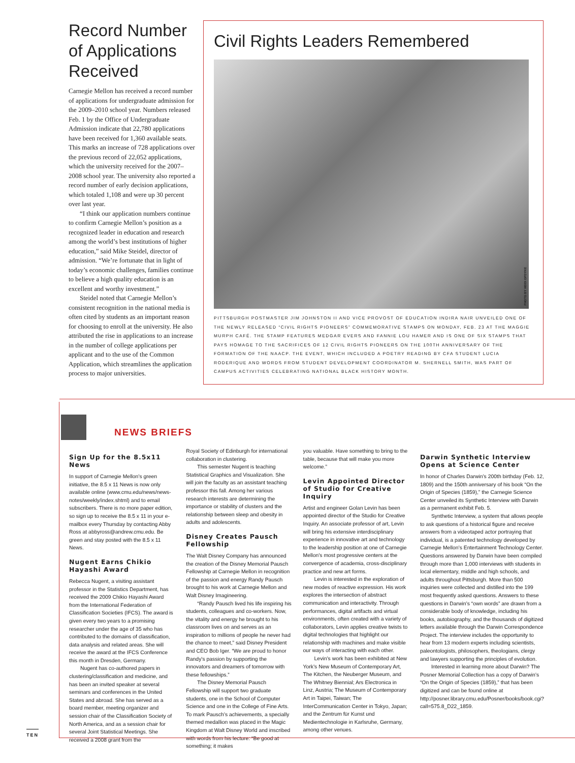Record Number of Applications Received
Carnegie Mellon has received a record number of applications for undergraduate admission for the 2009–2010 school year. Numbers released Feb. 1 by the Office of Undergraduate Admission indicate that 22,780 applications have been received for 1,360 available seats. This marks an increase of 728 applications over the previous record of 22,052 applications, which the university received for the 2007–2008 school year. The university also reported a record number of early decision applications, which totaled 1,108 and were up 30 percent over last year.
“I think our application numbers continue to confirm Carnegie Mellon’s position as a recognized leader in education and research among the world’s best institutions of higher education,” said Mike Steidel, director of admission. “We’re fortunate that in light of today’s economic challenges, families continue to believe a high quality education is an excellent and worthy investment.”
Steidel noted that Carnegie Mellon’s consistent recognition in the national media is often cited by students as an important reason for choosing to enroll at the university. He also attributed the rise in applications to an increase in the number of college applications per applicant and to the use of the Common Application, which streamlines the application process to major universities.
Civil Rights Leaders Remembered
PHOTO BY HEIDI OPDYKE
PITTSBURGH POSTMASTER JIM JOHNSTON II AND VICE PROVOST OF EDUCATION INDIRA NAIR UNVEILED ONE OF THE NEWLY RELEASED “CIVIL RIGHTS PIONEERS” COMMEMORATIVE STAMPS ON MONDAY, FEB. 23 AT THE MAGGIE MURPH CAFÉ. THE STAMP FEATURES MEDGAR EVERS AND FANNIE LOU HAMER AND IS ONE OF SIX STAMPS THAT PAYS HOMAGE TO THE SACRIFICES OF 12 CIVIL RIGHTS PIONEERS ON THE 100TH ANNIVERSARY OF THE FORMATION OF THE NAACP. THE EVENT, WHICH INCLUDED A POETRY READING BY CFA STUDENT LUCIA RODERIQUE AND WORDS FROM STUDENT DEVELOPMENT COORDINATOR M. SHERNELL SMITH, WAS PART OF CAMPUS ACTIVITIES CELEBRATING NATIONAL BLACK HISTORY MONTH.
NEWS BRIEFS
Sign Up for the 8.5x11 News
In support of Carnegie Mellon’s green initiative, the 8.5 x 11 News is now only available online (www.cmu.edu/news/news-notes/weekly/index.shtml) and to email subscribers. There is no more paper edition, so sign up to receive the 8.5 x 11 in your e-mailbox every Thursday by contacting Abby Ross at abbyross@andrew.cmu.edu. Be green and stay posted with the 8.5 x 11 News.
Nugent Earns Chikio Hayashi Award
Rebecca Nugent, a visiting assistant professor in the Statistics Department, has received the 2009 Chikio Hayashi Award from the International Federation of Classification Societies (IFCS). The award is given every two years to a promising researcher under the age of 35 who has contributed to the domains of classification, data analysis and related areas. She will receive the award at the IFCS Conference this month in Dresden, Germany.
Nugent has co-authored papers in clustering/classification and medicine, and has been an invited speaker at several seminars and conferences in the United States and abroad. She has served as a board member, meeting organizer and session chair of the Classification Society of North America, and as a session chair for several Joint Statistical Meetings. She received a 2008 grant from the
Royal Society of Edinburgh for international collaboration in clustering.
This semester Nugent is teaching Statistical Graphics and Visualization. She will join the faculty as an assistant teaching professor this fall. Among her various research interests are determining the importance or stability of clusters and the relationship between sleep and obesity in adults and adolescents.
Disney Creates Pausch Fellowship
The Walt Disney Company has announced the creation of the Disney Memorial Pausch Fellowship at Carnegie Mellon in recognition of the passion and energy Randy Pausch brought to his work at Carnegie Mellon and Walt Disney Imagineering.
“Randy Pausch lived his life inspiring his students, colleagues and co-workers. Now, the vitality and energy he brought to his classroom lives on and serves as an inspiration to millions of people he never had the chance to meet,” said Disney President and CEO Bob Iger. “We are proud to honor Randy’s passion by supporting the innovators and dreamers of tomorrow with these fellowships.”
The Disney Memorial Pausch Fellowship will support two graduate students, one in the School of Computer Science and one in the College of Fine Arts. To mark Pausch’s achievements, a specially themed medallion was placed in the Magic Kingdom at Walt Disney World and inscribed with words from his lecture: “Be good at something; it makes
you valuable. Have something to bring to the table, because that will make you more welcome.”
Levin Appointed Director of Studio for Creative Inquiry
Artist and engineer Golan Levin has been appointed director of the Studio for Creative Inquiry. An associate professor of art, Levin will bring his extensive interdisciplinary experience in innovative art and technology to the leadership position at one of Carnegie Mellon’s most progressive centers at the convergence of academia, cross-disciplinary practice and new art forms.
Levin is interested in the exploration of new modes of reactive expression. His work explores the intersection of abstract communication and interactivity. Through performances, digital artifacts and virtual environments, often created with a variety of collaborators, Levin applies creative twists to digital technologies that highlight our relationship with machines and make visible our ways of interacting with each other.
Levin’s work has been exhibited at New York’s New Museum of Contemporary Art, The Kitchen, the Neuberger Museum, and The Whitney Biennial; Ars Electronica in Linz, Austria; The Museum of Contemporary Art in Taipei, Taiwan; The InterCommunication Center in Tokyo, Japan; and the Zentrum für Kunst und Medientechnologie in Karlsruhe, Germany, among other venues.
Darwin Synthetic Interview Opens at Science Center
In honor of Charles Darwin’s 200th birthday (Feb. 12, 1809) and the 150th anniversary of his book “On the Origin of Species (1859),” the Carnegie Science Center unveiled its Synthetic Interview with Darwin as a permanent exhibit Feb. 5.
Synthetic Interview, a system that allows people to ask questions of a historical figure and receive answers from a videotaped actor portraying that individual, is a patented technology developed by Carnegie Mellon’s Entertainment Technology Center. Questions answered by Darwin have been compiled through more than 1,000 interviews with students in local elementary, middle and high schools, and adults throughout Pittsburgh. More than 500 inquiries were collected and distilled into the 199 most frequently asked questions. Answers to these questions in Darwin’s “own words” are drawn from a considerable body of knowledge, including his books, autobiography, and the thousands of digitized letters available through the Darwin Correspondence Project. The interview includes the opportunity to hear from 13 modern experts including scientists, paleontologists, philosophers, theologians, clergy and lawyers supporting the principles of evolution.
Interested in learning more about Darwin? The Posner Memorial Collection has a copy of Darwin’s “On the Origin of Species (1859),” that has been digitized and can be found online at http://posner.library.cmu.edu/Posner/books/book.cgi?call=575.8_D22_1859.
TEN